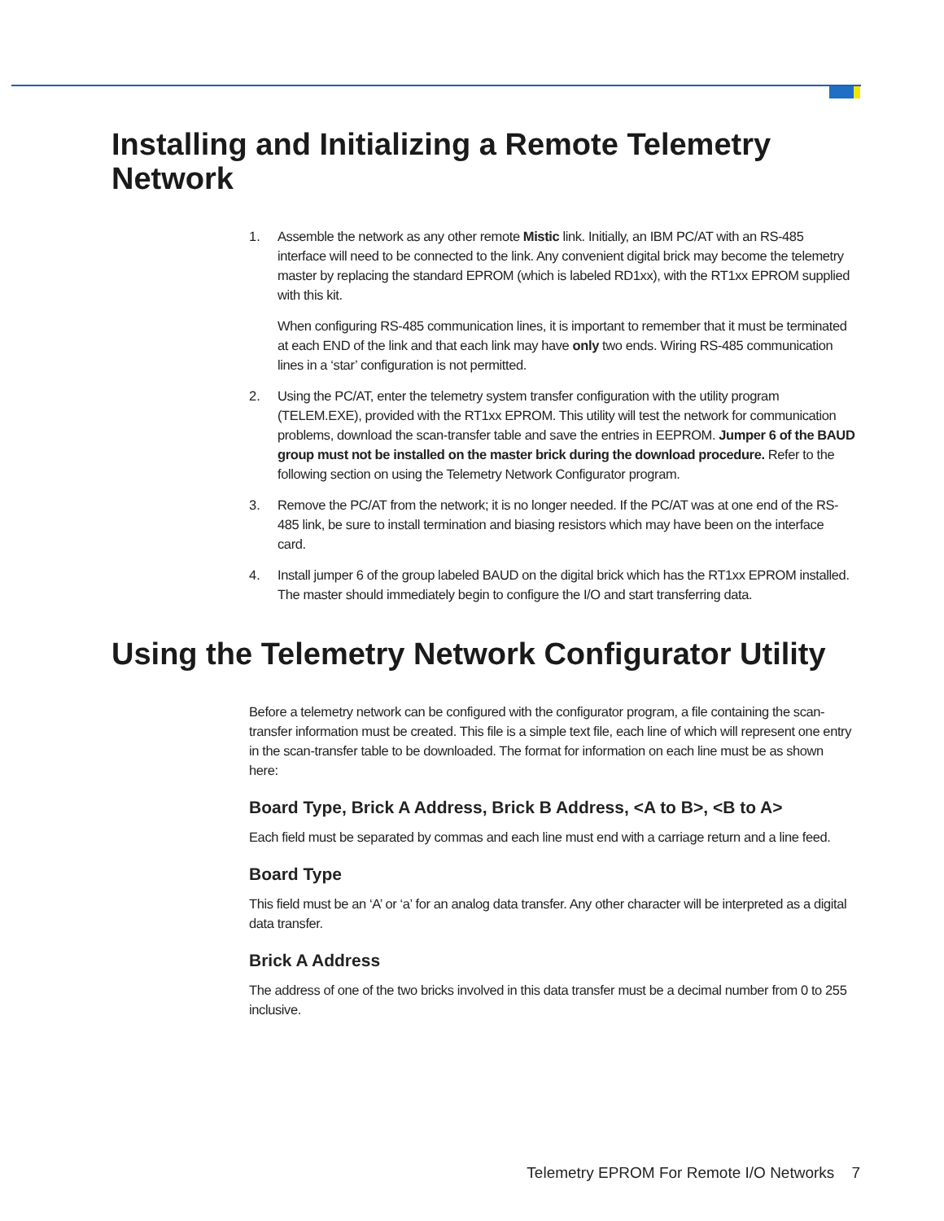Installing and Initializing a Remote Telemetry Network
1. Assemble the network as any other remote Mistic link. Initially, an IBM PC/AT with an RS-485 interface will need to be connected to the link. Any convenient digital brick may become the telemetry master by replacing the standard EPROM (which is labeled RD1xx), with the RT1xx EPROM supplied with this kit.
When configuring RS-485 communication lines, it is important to remember that it must be terminated at each END of the link and that each link may have only two ends. Wiring RS-485 communication lines in a ‘star’ configuration is not permitted.
2. Using the PC/AT, enter the telemetry system transfer configuration with the utility program (TELEM.EXE), provided with the RT1xx EPROM. This utility will test the network for communication problems, download the scan-transfer table and save the entries in EEPROM. Jumper 6 of the BAUD group must not be installed on the master brick during the download procedure. Refer to the following section on using the Telemetry Network Configurator program.
3. Remove the PC/AT from the network; it is no longer needed. If the PC/AT was at one end of the RS-485 link, be sure to install termination and biasing resistors which may have been on the interface card.
4. Install jumper 6 of the group labeled BAUD on the digital brick which has the RT1xx EPROM installed. The master should immediately begin to configure the I/O and start transferring data.
Using the Telemetry Network Configurator Utility
Before a telemetry network can be configured with the configurator program, a file containing the scan-transfer information must be created. This file is a simple text file, each line of which will represent one entry in the scan-transfer table to be downloaded. The format for information on each line must be as shown here:
Board Type, Brick A Address, Brick B Address, <A to B>, <B to A>
Each field must be separated by commas and each line must end with a carriage return and a line feed.
Board Type
This field must be an ‘A’ or ‘a’ for an analog data transfer. Any other character will be interpreted as a digital data transfer.
Brick A Address
The address of one of the two bricks involved in this data transfer must be a decimal number from 0 to 255 inclusive.
Telemetry EPROM For Remote I/O Networks 7